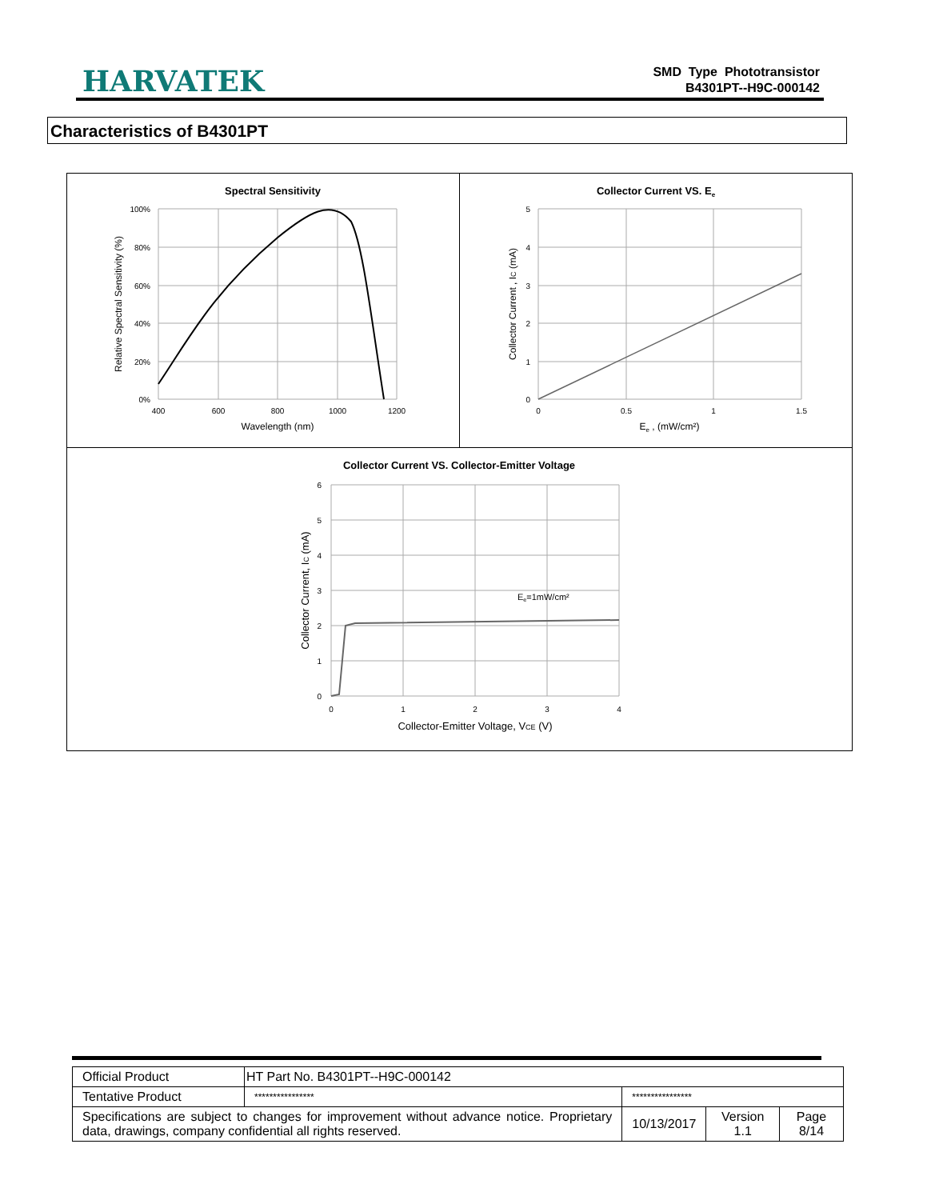HARVATEK
SMD Type Phototransistor
B4301PT--H9C-000142
Characteristics of B4301PT
| Spectral Sensitivity 100% 80% 60% 40% 20% 0% 400 600 800 1000 1200 Wavelength (nm) Relative Spectral Sensitivity (%) | Collector Current VS. E e 5 4 3 2 1 0 0 0.5 1 1.5 E e , (mW/cm²) Collector Current , I C (mA) |
| Collector Current VS. Collector-Emitter Voltage E e =1mW/cm² 6 5 4 3 2 1 0 0 1 2 3 4 Collector-Emitter Voltage, V CE (V) Collector Current, I C (mA) | |
| Official Product | HT Part No. B4301PT--H9C-000142 | | | |
| Tentative Product | **************** | **************** | | |
| Specifications are subject to changes for improvement without advance notice. Proprietary data, drawings, company confidential all rights reserved. | | 10/13/2017 | Version 1.1 | Page 8/14 |